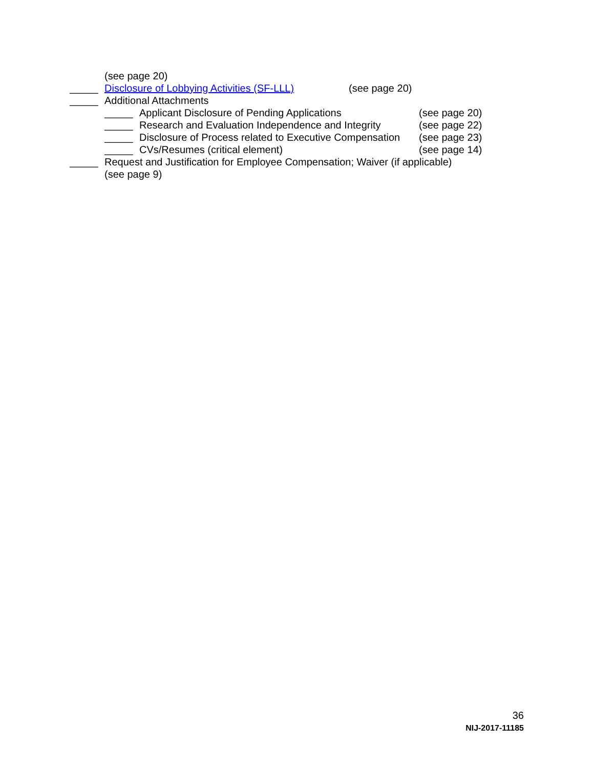(see page 20)
_____ Disclosure of Lobbying Activities (SF-LLL) (see page 20)
_____ Additional Attachments
_____ Applicant Disclosure of Pending Applications (see page 20)
_____ Research and Evaluation Independence and Integrity (see page 22)
_____ Disclosure of Process related to Executive Compensation (see page 23)
_____ CVs/Resumes (critical element) (see page 14)
_____ Request and Justification for Employee Compensation; Waiver (if applicable)
(see page 9)
36
NIJ-2017-11185